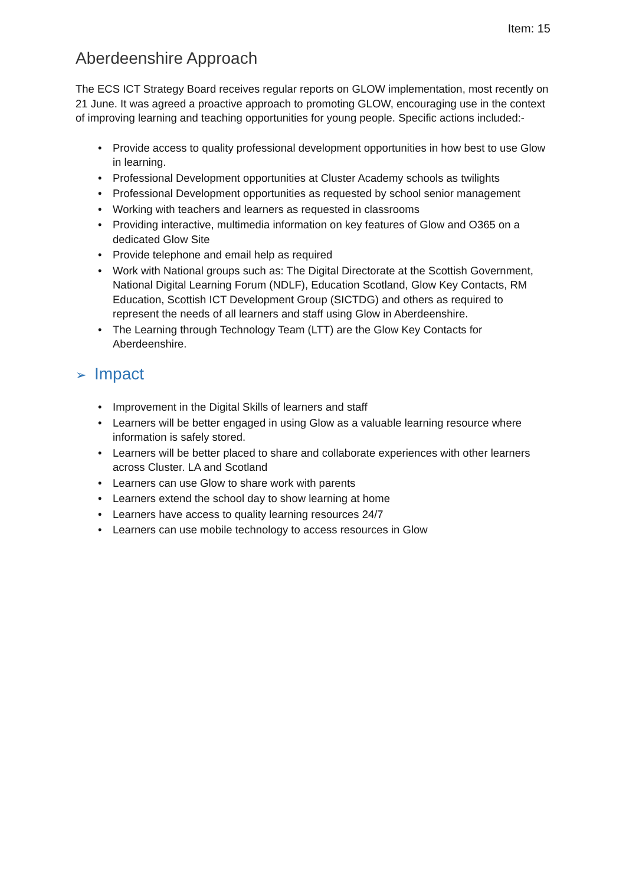Item: 15
Aberdeenshire Approach
The ECS ICT Strategy Board receives regular reports on GLOW implementation, most recently on 21 June. It was agreed a proactive approach to promoting GLOW, encouraging use in the context of improving learning and teaching opportunities for young people. Specific actions included:-
• Provide access to quality professional development opportunities in how best to use Glow in learning.
• Professional Development opportunities at Cluster Academy schools as twilights
• Professional Development opportunities as requested by school senior management
• Working with teachers and learners as requested in classrooms
• Providing interactive, multimedia information on key features of Glow and O365 on a dedicated Glow Site
• Provide telephone and email help as required
• Work with National groups such as: The Digital Directorate at the Scottish Government, National Digital Learning Forum (NDLF), Education Scotland, Glow Key Contacts, RM Education, Scottish ICT Development Group (SICTDG) and others as required to represent the needs of all learners and staff using Glow in Aberdeenshire.
• The Learning through Technology Team (LTT) are the Glow Key Contacts for Aberdeenshire.
➢ Impact
• Improvement in the Digital Skills of learners and staff
• Learners will be better engaged in using Glow as a valuable learning resource where information is safely stored.
• Learners will be better placed to share and collaborate experiences with other learners across Cluster. LA and Scotland
• Learners can use Glow to share work with parents
• Learners extend the school day to show learning at home
• Learners have access to quality learning resources 24/7
• Learners can use mobile technology to access resources in Glow